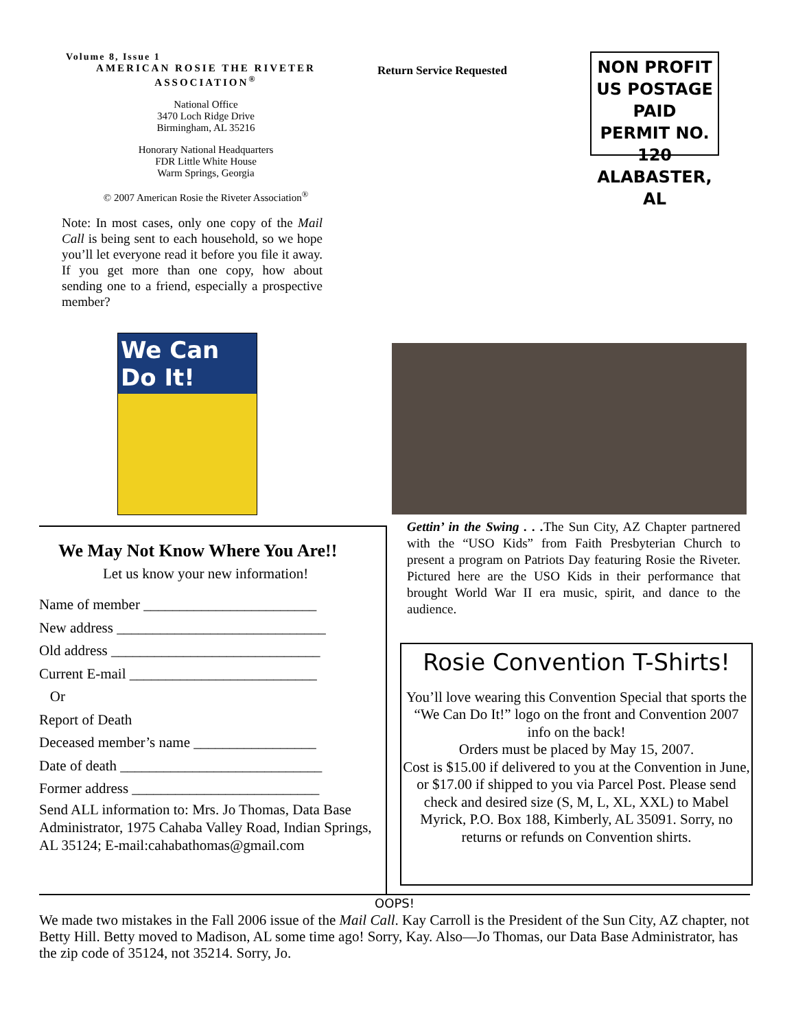Volume 8, Issue 1
AMERICAN ROSIE THE RIVETER
ASSOCIATION<sup>®</sup>
National Office
3470 Loch Ridge Drive
Birmingham, AL 35216
Honorary National Headquarters
FDR Little White House
Warm Springs, Georgia
© 2007 American Rosie the Riveter Association<sup>®</sup>
Note: In most cases, only one copy of the Mail Call is being sent to each household, so we hope you’ll let everyone read it before you file it away. If you get more than one copy, how about sending one to a friend, especially a prospective member?
Return Service Requested
NON PROFIT
US POSTAGE PAID
PERMIT NO. 120
ALABASTER, AL
We Can Do It!
Gettin’ in the Swing . . . The Sun City, AZ Chapter partnered with the “USO Kids” from Faith Presbyterian Church to present a program on Patriots Day featuring Rosie the Riveter. Pictured here are the USO Kids in their performance that brought World War II era music, spirit, and dance to the audience.
We May Not Know Where You Are!!
Let us know your new information!
Name of member ________________________
New address _____________________________
Old address _____________________________
Current E-mail __________________________
Or
Report of Death
Deceased member’s name _________________
Date of death ____________________________
Former address __________________________
Send ALL information to: Mrs. Jo Thomas, Data Base Administrator, 1975 Cahaba Valley Road, Indian Springs, AL 35124; E-mail:cahabathomas@gmail.com
Rosie Convention T-Shirts!
You’ll love wearing this Convention Special that sports the “We Can Do It!” logo on the front and Convention 2007 info on the back!
Orders must be placed by May 15, 2007.
Cost is $15.00 if delivered to you at the Convention in June, or $17.00 if shipped to you via Parcel Post. Please send check and desired size (S, M, L, XL, XXL) to Mabel Myrick, P.O. Box 188, Kimberly, AL 35091. Sorry, no returns or refunds on Convention shirts.
OOPS!
We made two mistakes in the Fall 2006 issue of the Mail Call. Kay Carroll is the President of the Sun City, AZ chapter, not Betty Hill. Betty moved to Madison, AL some time ago! Sorry, Kay. Also—Jo Thomas, our Data Base Administrator, has the zip code of 35124, not 35214. Sorry, Jo.